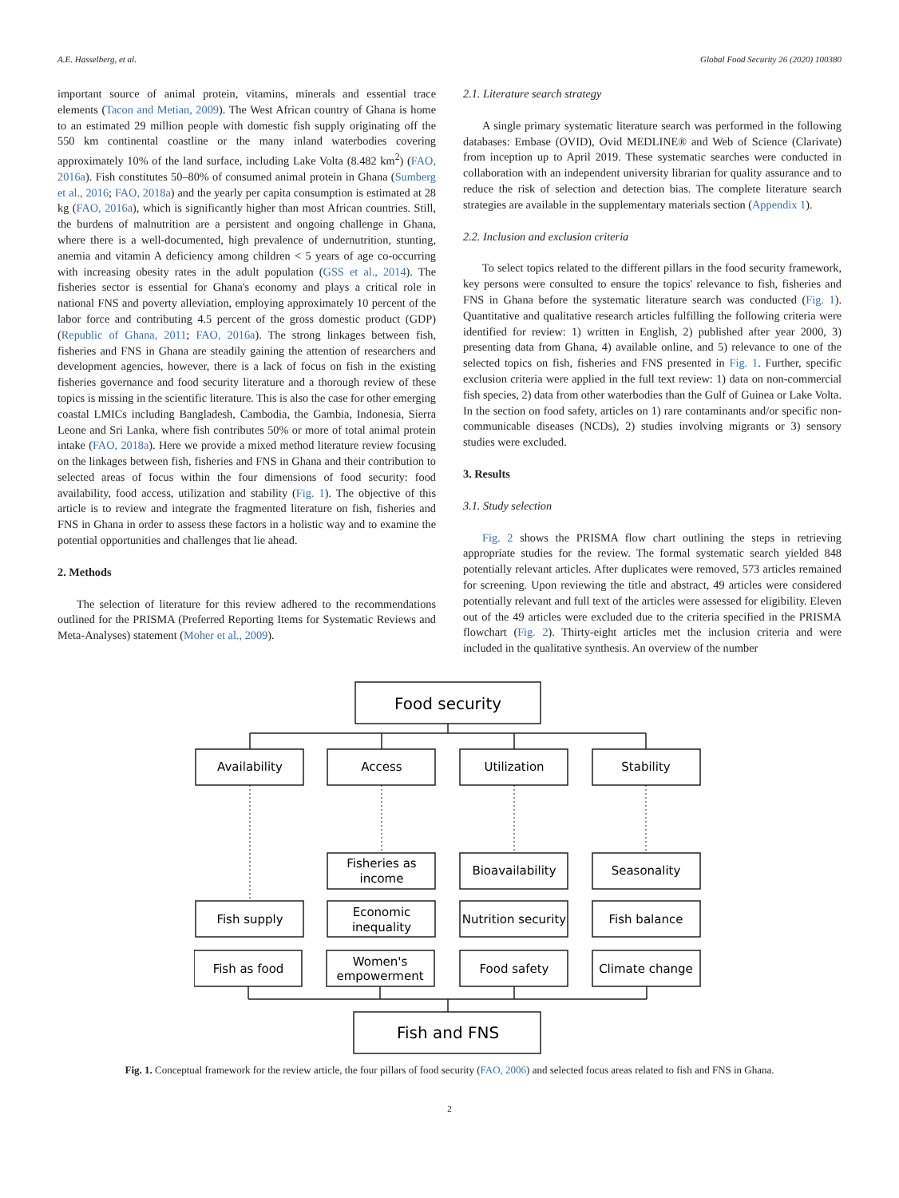A.E. Hasselberg, et al. Global Food Security 26 (2020) 100380
important source of animal protein, vitamins, minerals and essential trace elements (Tacon and Metian, 2009). The West African country of Ghana is home to an estimated 29 million people with domestic fish supply originating off the 550 km continental coastline or the many inland waterbodies covering approximately 10% of the land surface, including Lake Volta (8.482 km<sup>2</sup>) (FAO, 2016a). Fish constitutes 50–80% of consumed animal protein in Ghana (Sumberg et al., 2016; FAO, 2018a) and the yearly per capita consumption is estimated at 28 kg (FAO, 2016a), which is significantly higher than most African countries. Still, the burdens of malnutrition are a persistent and ongoing challenge in Ghana, where there is a well-documented, high prevalence of undernutrition, stunting, anemia and vitamin A deficiency among children < 5 years of age co-occurring with increasing obesity rates in the adult population (GSS et al., 2014). The fisheries sector is essential for Ghana's economy and plays a critical role in national FNS and poverty alleviation, employing approximately 10 percent of the labor force and contributing 4.5 percent of the gross domestic product (GDP) (Republic of Ghana, 2011; FAO, 2016a). The strong linkages between fish, fisheries and FNS in Ghana are steadily gaining the attention of researchers and development agencies, however, there is a lack of focus on fish in the existing fisheries governance and food security literature and a thorough review of these topics is missing in the scientific literature. This is also the case for other emerging coastal LMICs including Bangladesh, Cambodia, the Gambia, Indonesia, Sierra Leone and Sri Lanka, where fish contributes 50% or more of total animal protein intake (FAO, 2018a). Here we provide a mixed method literature review focusing on the linkages between fish, fisheries and FNS in Ghana and their contribution to selected areas of focus within the four dimensions of food security: food availability, food access, utilization and stability (Fig. 1). The objective of this article is to review and integrate the fragmented literature on fish, fisheries and FNS in Ghana in order to assess these factors in a holistic way and to examine the potential opportunities and challenges that lie ahead.
2. Methods
The selection of literature for this review adhered to the recommendations outlined for the PRISMA (Preferred Reporting Items for Systematic Reviews and Meta-Analyses) statement (Moher et al., 2009).
2.1. Literature search strategy
A single primary systematic literature search was performed in the following databases: Embase (OVID), Ovid MEDLINE® and Web of Science (Clarivate) from inception up to April 2019. These systematic searches were conducted in collaboration with an independent university librarian for quality assurance and to reduce the risk of selection and detection bias. The complete literature search strategies are available in the supplementary materials section (Appendix 1).
2.2. Inclusion and exclusion criteria
To select topics related to the different pillars in the food security framework, key persons were consulted to ensure the topics' relevance to fish, fisheries and FNS in Ghana before the systematic literature search was conducted (Fig. 1). Quantitative and qualitative research articles fulfilling the following criteria were identified for review: 1) written in English, 2) published after year 2000, 3) presenting data from Ghana, 4) available online, and 5) relevance to one of the selected topics on fish, fisheries and FNS presented in Fig. 1. Further, specific exclusion criteria were applied in the full text review: 1) data on non-commercial fish species, 2) data from other waterbodies than the Gulf of Guinea or Lake Volta. In the section on food safety, articles on 1) rare contaminants and/or specific non-communicable diseases (NCDs), 2) studies involving migrants or 3) sensory studies were excluded.
3. Results
3.1. Study selection
Fig. 2 shows the PRISMA flow chart outlining the steps in retrieving appropriate studies for the review. The formal systematic search yielded 848 potentially relevant articles. After duplicates were removed, 573 articles remained for screening. Upon reviewing the title and abstract, 49 articles were considered potentially relevant and full text of the articles were assessed for eligibility. Eleven out of the 49 articles were excluded due to the criteria specified in the PRISMA flowchart (Fig. 2). Thirty-eight articles met the inclusion criteria and were included in the qualitative synthesis. An overview of the number
Food security
Availability
Access
Utilization
Stability
Fisheries as
income
Bioavailability
Seasonality
Fish supply
Economic
inequality
Nutrition security
Fish balance
Fish as food
Women's
empowerment
Food safety
Climate change
Fish and FNS
Fig. 1. Conceptual framework for the review article, the four pillars of food security (FAO, 2006) and selected focus areas related to fish and FNS in Ghana.
2